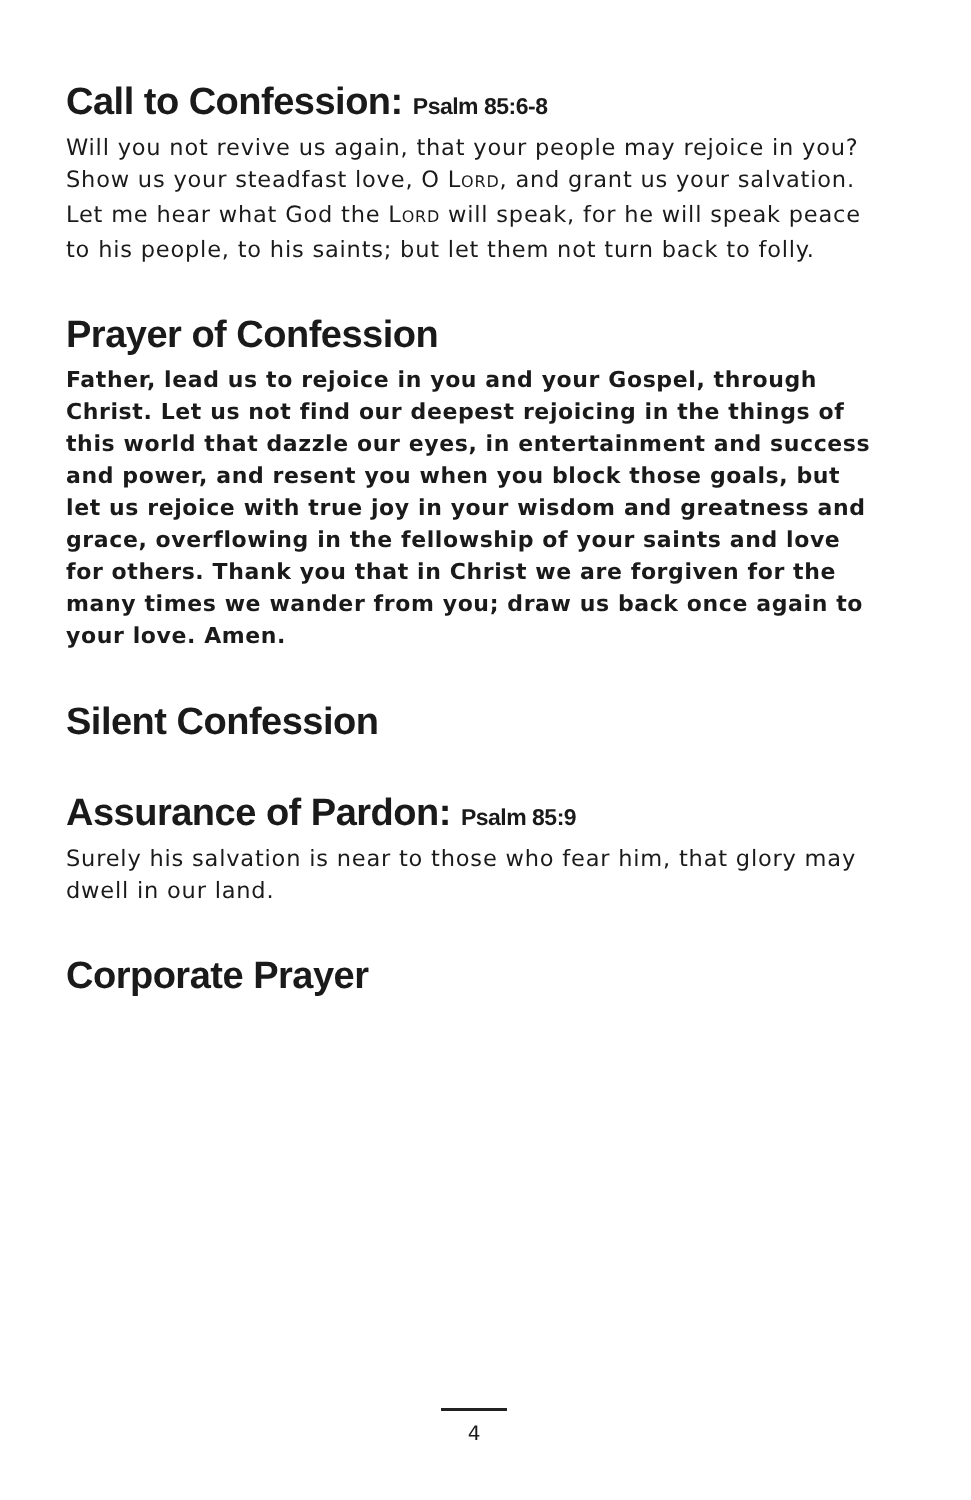Call to Confession: Psalm 85:6-8
Will you not revive us again, that your people may rejoice in you? Show us your steadfast love, O LORD, and grant us your salvation. Let me hear what God the LORD will speak, for he will speak peace to his people, to his saints; but let them not turn back to folly.
Prayer of Confession
Father, lead us to rejoice in you and your Gospel, through Christ. Let us not find our deepest rejoicing in the things of this world that dazzle our eyes, in entertainment and success and power, and resent you when you block those goals, but let us rejoice with true joy in your wisdom and greatness and grace, overflowing in the fellowship of your saints and love for others. Thank you that in Christ we are forgiven for the many times we wander from you; draw us back once again to your love. Amen.
Silent Confession
Assurance of Pardon: Psalm 85:9
Surely his salvation is near to those who fear him, that glory may dwell in our land.
Corporate Prayer
4